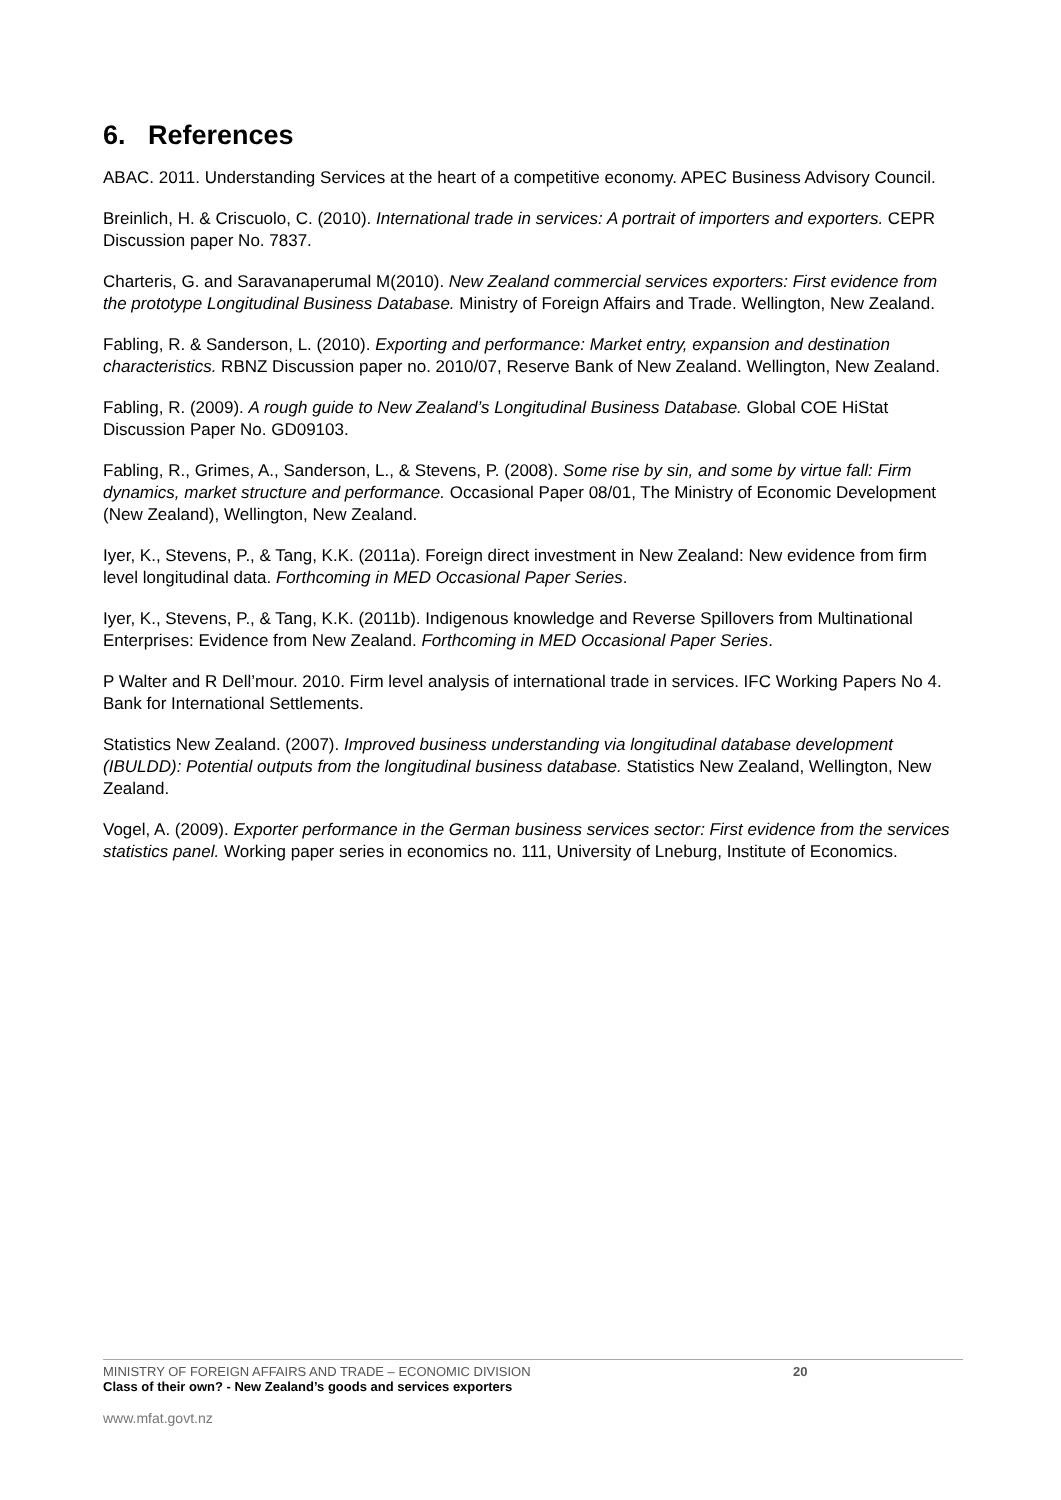6. References
ABAC. 2011. Understanding Services at the heart of a competitive economy. APEC Business Advisory Council.
Breinlich, H. & Criscuolo, C. (2010). International trade in services: A portrait of importers and exporters. CEPR Discussion paper No. 7837.
Charteris, G. and Saravanaperumal M(2010). New Zealand commercial services exporters: First evidence from the prototype Longitudinal Business Database. Ministry of Foreign Affairs and Trade. Wellington, New Zealand.
Fabling, R. & Sanderson, L. (2010). Exporting and performance: Market entry, expansion and destination characteristics. RBNZ Discussion paper no. 2010/07, Reserve Bank of New Zealand. Wellington, New Zealand.
Fabling, R. (2009). A rough guide to New Zealand’s Longitudinal Business Database. Global COE HiStat Discussion Paper No. GD09103.
Fabling, R., Grimes, A., Sanderson, L., & Stevens, P. (2008). Some rise by sin, and some by virtue fall: Firm dynamics, market structure and performance. Occasional Paper 08/01, The Ministry of Economic Development (New Zealand), Wellington, New Zealand.
Iyer, K., Stevens, P., & Tang, K.K. (2011a). Foreign direct investment in New Zealand: New evidence from firm level longitudinal data. Forthcoming in MED Occasional Paper Series.
Iyer, K., Stevens, P., & Tang, K.K. (2011b). Indigenous knowledge and Reverse Spillovers from Multinational Enterprises: Evidence from New Zealand. Forthcoming in MED Occasional Paper Series.
P Walter and R Dell’mour. 2010. Firm level analysis of international trade in services. IFC Working Papers No 4. Bank for International Settlements.
Statistics New Zealand. (2007). Improved business understanding via longitudinal database development (IBULDD): Potential outputs from the longitudinal business database. Statistics New Zealand, Wellington, New Zealand.
Vogel, A. (2009). Exporter performance in the German business services sector: First evidence from the services statistics panel. Working paper series in economics no. 111, University of Lneburg, Institute of Economics.
MINISTRY OF FOREIGN AFFAIRS AND TRADE – ECONOMIC DIVISION 20
Class of their own? - New Zealand’s goods and services exporters
www.mfat.govt.nz